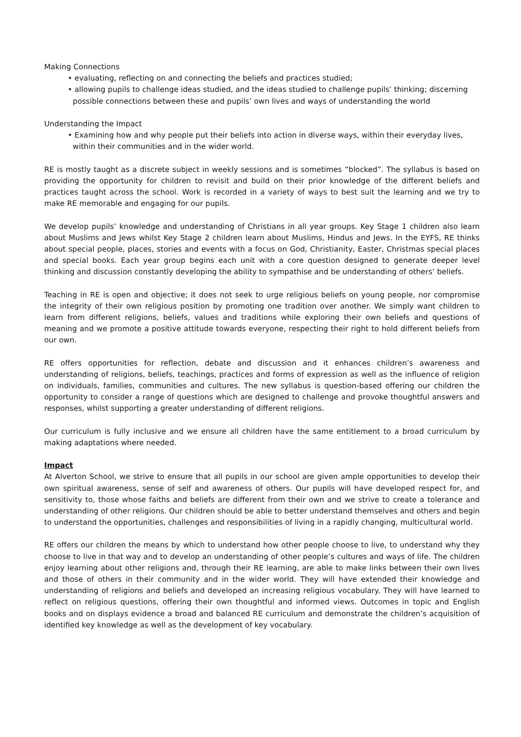Making Connections
• evaluating, reflecting on and connecting the beliefs and practices studied;
• allowing pupils to challenge ideas studied, and the ideas studied to challenge pupils’ thinking; discerning possible connections between these and pupils’ own lives and ways of understanding the world
Understanding the Impact
• Examining how and why people put their beliefs into action in diverse ways, within their everyday lives, within their communities and in the wider world.
RE is mostly taught as a discrete subject in weekly sessions and is sometimes “blocked”. The syllabus is based on providing the opportunity for children to revisit and build on their prior knowledge of the different beliefs and practices taught across the school. Work is recorded in a variety of ways to best suit the learning and we try to make RE memorable and engaging for our pupils.
We develop pupils’ knowledge and understanding of Christians in all year groups. Key Stage 1 children also learn about Muslims and Jews whilst Key Stage 2 children learn about Muslims, Hindus and Jews. In the EYFS, RE thinks about special people, places, stories and events with a focus on God, Christianity, Easter, Christmas special places and special books. Each year group begins each unit with a core question designed to generate deeper level thinking and discussion constantly developing the ability to sympathise and be understanding of others’ beliefs.
Teaching in RE is open and objective; it does not seek to urge religious beliefs on young people, nor compromise the integrity of their own religious position by promoting one tradition over another. We simply want children to learn from different religions, beliefs, values and traditions while exploring their own beliefs and questions of meaning and we promote a positive attitude towards everyone, respecting their right to hold different beliefs from our own.
RE offers opportunities for reflection, debate and discussion and it enhances children’s awareness and understanding of religions, beliefs, teachings, practices and forms of expression as well as the influence of religion on individuals, families, communities and cultures. The new syllabus is question-based offering our children the opportunity to consider a range of questions which are designed to challenge and provoke thoughtful answers and responses, whilst supporting a greater understanding of different religions.
Our curriculum is fully inclusive and we ensure all children have the same entitlement to a broad curriculum by making adaptations where needed.
Impact
At Alverton School, we strive to ensure that all pupils in our school are given ample opportunities to develop their own spiritual awareness, sense of self and awareness of others. Our pupils will have developed respect for, and sensitivity to, those whose faiths and beliefs are different from their own and we strive to create a tolerance and understanding of other religions. Our children should be able to better understand themselves and others and begin to understand the opportunities, challenges and responsibilities of living in a rapidly changing, multicultural world.
RE offers our children the means by which to understand how other people choose to live, to understand why they choose to live in that way and to develop an understanding of other people’s cultures and ways of life. The children enjoy learning about other religions and, through their RE learning, are able to make links between their own lives and those of others in their community and in the wider world. They will have extended their knowledge and understanding of religions and beliefs and developed an increasing religious vocabulary. They will have learned to reflect on religious questions, offering their own thoughtful and informed views. Outcomes in topic and English books and on displays evidence a broad and balanced RE curriculum and demonstrate the children’s acquisition of identified key knowledge as well as the development of key vocabulary.